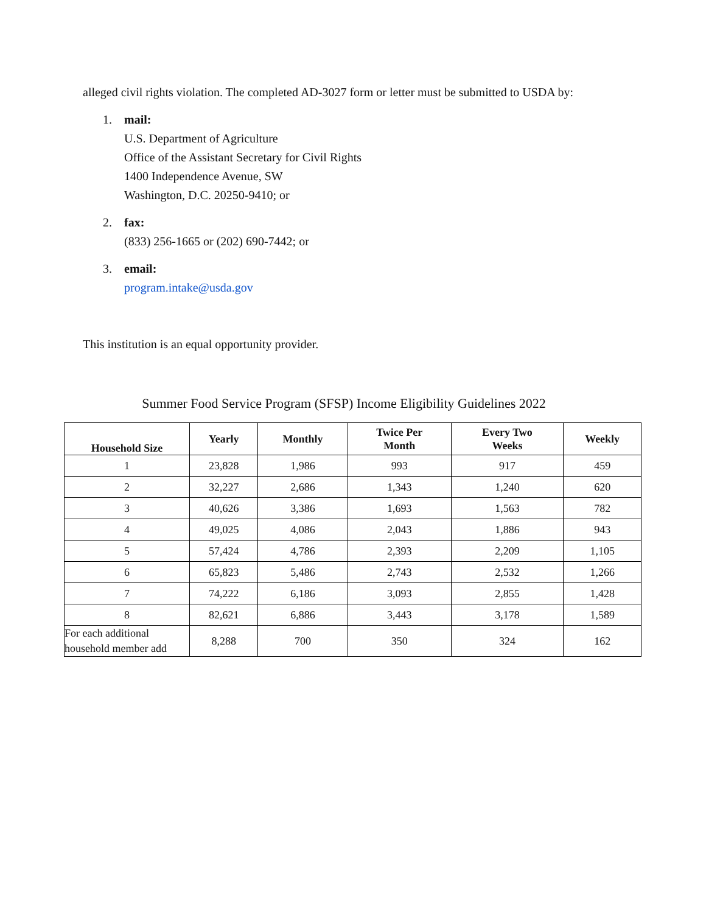alleged civil rights violation. The completed AD-3027 form or letter must be submitted to USDA by:
1. mail:
U.S. Department of Agriculture
Office of the Assistant Secretary for Civil Rights
1400 Independence Avenue, SW
Washington, D.C. 20250-9410; or
2. fax:
(833) 256-1665 or (202) 690-7442; or
3. email:
program.intake@usda.gov
This institution is an equal opportunity provider.
Summer Food Service Program (SFSP) Income Eligibility Guidelines 2022
| Household Size | Yearly | Monthly | Twice Per Month | Every Two Weeks | Weekly |
| --- | --- | --- | --- | --- | --- |
| 1 | 23,828 | 1,986 | 993 | 917 | 459 |
| 2 | 32,227 | 2,686 | 1,343 | 1,240 | 620 |
| 3 | 40,626 | 3,386 | 1,693 | 1,563 | 782 |
| 4 | 49,025 | 4,086 | 2,043 | 1,886 | 943 |
| 5 | 57,424 | 4,786 | 2,393 | 2,209 | 1,105 |
| 6 | 65,823 | 5,486 | 2,743 | 2,532 | 1,266 |
| 7 | 74,222 | 6,186 | 3,093 | 2,855 | 1,428 |
| 8 | 82,621 | 6,886 | 3,443 | 3,178 | 1,589 |
| For each additional household member add | 8,288 | 700 | 350 | 324 | 162 |